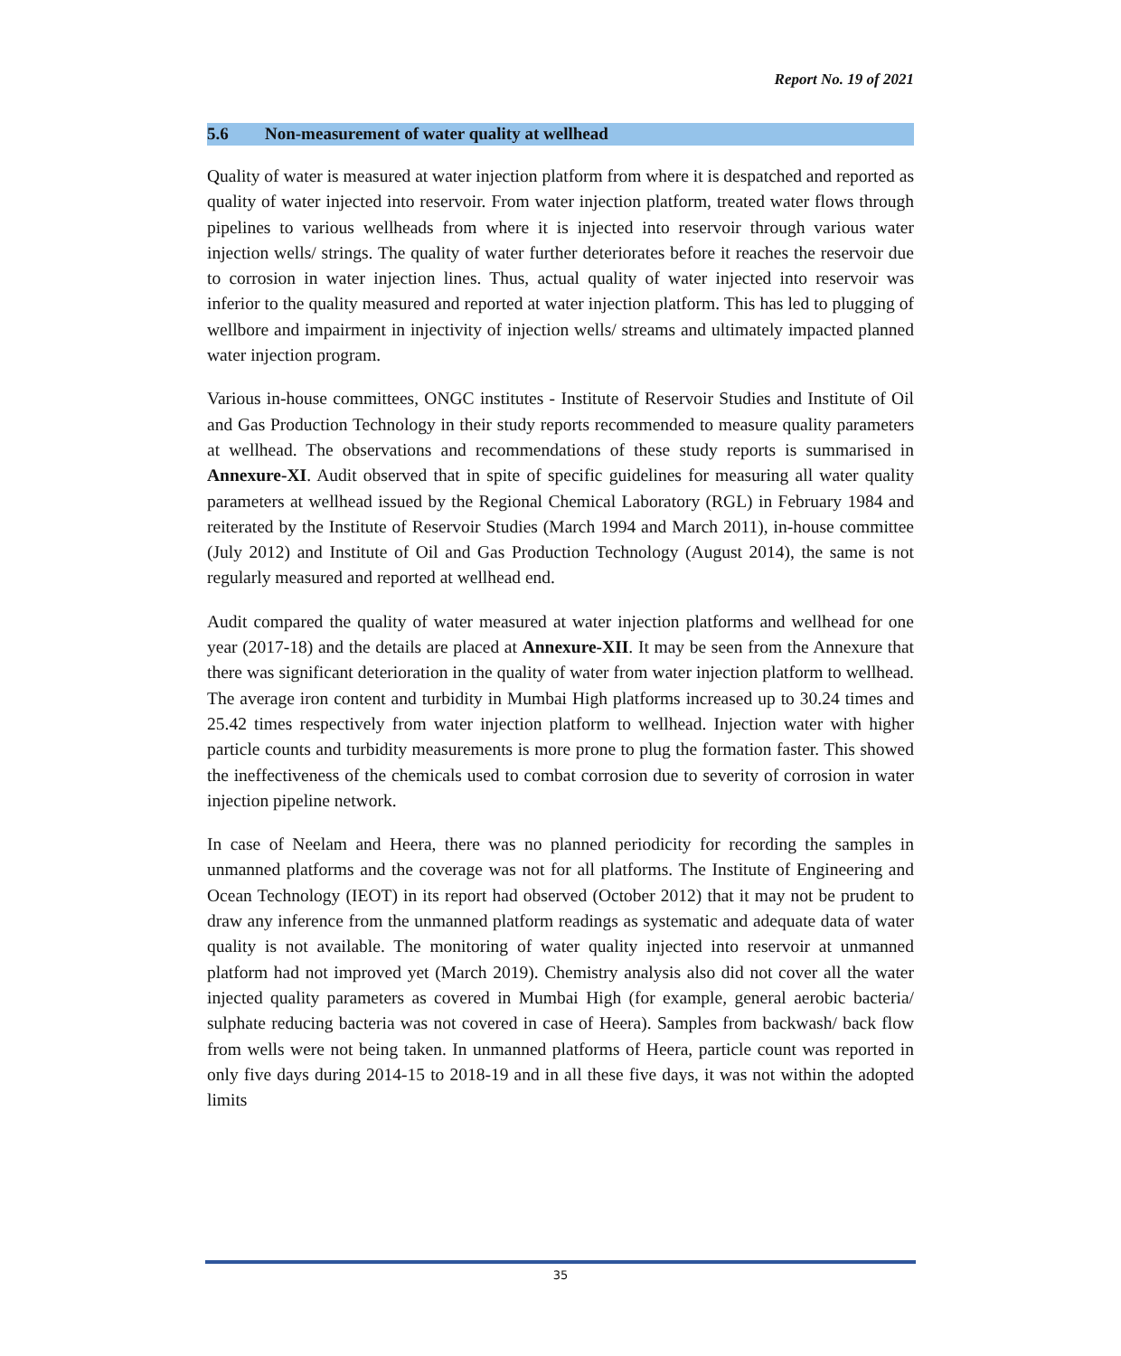Report No. 19 of 2021
5.6 Non-measurement of water quality at wellhead
Quality of water is measured at water injection platform from where it is despatched and reported as quality of water injected into reservoir. From water injection platform, treated water flows through pipelines to various wellheads from where it is injected into reservoir through various water injection wells/ strings. The quality of water further deteriorates before it reaches the reservoir due to corrosion in water injection lines. Thus, actual quality of water injected into reservoir was inferior to the quality measured and reported at water injection platform. This has led to plugging of wellbore and impairment in injectivity of injection wells/ streams and ultimately impacted planned water injection program.
Various in-house committees, ONGC institutes - Institute of Reservoir Studies and Institute of Oil and Gas Production Technology in their study reports recommended to measure quality parameters at wellhead. The observations and recommendations of these study reports is summarised in Annexure-XI. Audit observed that in spite of specific guidelines for measuring all water quality parameters at wellhead issued by the Regional Chemical Laboratory (RGL) in February 1984 and reiterated by the Institute of Reservoir Studies (March 1994 and March 2011), in-house committee (July 2012) and Institute of Oil and Gas Production Technology (August 2014), the same is not regularly measured and reported at wellhead end.
Audit compared the quality of water measured at water injection platforms and wellhead for one year (2017-18) and the details are placed at Annexure-XII. It may be seen from the Annexure that there was significant deterioration in the quality of water from water injection platform to wellhead. The average iron content and turbidity in Mumbai High platforms increased up to 30.24 times and 25.42 times respectively from water injection platform to wellhead. Injection water with higher particle counts and turbidity measurements is more prone to plug the formation faster. This showed the ineffectiveness of the chemicals used to combat corrosion due to severity of corrosion in water injection pipeline network.
In case of Neelam and Heera, there was no planned periodicity for recording the samples in unmanned platforms and the coverage was not for all platforms. The Institute of Engineering and Ocean Technology (IEOT) in its report had observed (October 2012) that it may not be prudent to draw any inference from the unmanned platform readings as systematic and adequate data of water quality is not available. The monitoring of water quality injected into reservoir at unmanned platform had not improved yet (March 2019). Chemistry analysis also did not cover all the water injected quality parameters as covered in Mumbai High (for example, general aerobic bacteria/ sulphate reducing bacteria was not covered in case of Heera). Samples from backwash/ back flow from wells were not being taken. In unmanned platforms of Heera, particle count was reported in only five days during 2014-15 to 2018-19 and in all these five days, it was not within the adopted limits
35